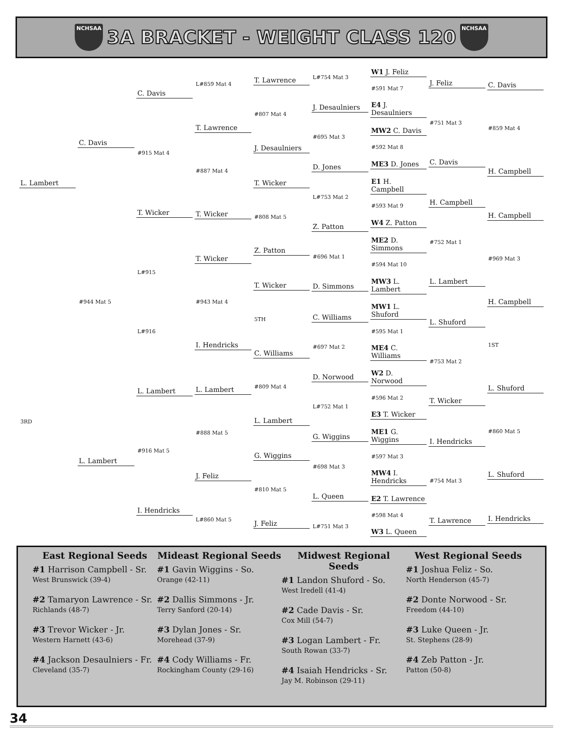NCHSAA
3A BRACKET - WEIGHT CLASS 120
NCHSAA
L. Lambert
3RD
C. Davis
#944 Mat 5
L. Lambert
C. Davis
#915 Mat 4
T. Wicker
L#915
L#916
L. Lambert
#916 Mat 5
I. Hendricks
L#859 Mat 4
T. Lawrence
#887 Mat 4
T. Wicker
T. Wicker
#943 Mat 4
I. Hendricks
L. Lambert
#888 Mat 5
J. Feliz
L#860 Mat 5
T. Lawrence
#807 Mat 4
J. Desaulniers
T. Wicker
#808 Mat 5
Z. Patton
T. Wicker
5TH
C. Williams
#809 Mat 4
L. Lambert
G. Wiggins
#810 Mat 5
J. Feliz
L#754 Mat 3
J. Desaulniers
#695 Mat 3
D. Jones
L#753 Mat 2
Z. Patton
#696 Mat 1
D. Simmons
C. Williams
#697 Mat 2
D. Norwood
L#752 Mat 1
G. Wiggins
#698 Mat 3
L. Queen
L#751 Mat 3
W1 J. Feliz
#591 Mat 7
E4 J. Desaulniers
MW2 C. Davis
#592 Mat 8
ME3 D. Jones
E1 H. Campbell
#593 Mat 9
W4 Z. Patton
ME2 D. Simmons
#594 Mat 10
MW3 L. Lambert
MW1 L. Shuford
#595 Mat 1
ME4 C. Williams
W2 D. Norwood
#596 Mat 2
E3 T. Wicker
ME1 G. Wiggins
#597 Mat 3
MW4 I. Hendricks
E2 T. Lawrence
#598 Mat 4
W3 L. Queen
J. Feliz
#751 Mat 3
C. Davis
H. Campbell
#752 Mat 1
L. Lambert
L. Shuford
#753 Mat 2
T. Wicker
I. Hendricks
#754 Mat 3
T. Lawrence
C. Davis
#859 Mat 4
H. Campbell
H. Campbell
#969 Mat 3
H. Campbell
1ST
L. Shuford
#860 Mat 5
L. Shuford
I. Hendricks
East Regional Seeds
#1 Harrison Campbell - Sr.
West Brunswick (39-4)
#2 Tamaryon Lawrence - Sr.
Richlands (48-7)
#3 Trevor Wicker - Jr.
Western Harnett (43-6)
#4 Jackson Desaulniers - Fr.
Cleveland (35-7)
Mideast Regional Seeds
#1 Gavin Wiggins - So.
Orange (42-11)
#2 Dallis Simmons - Jr.
Terry Sanford (20-14)
#3 Dylan Jones - Sr.
Morehead (37-9)
#4 Cody Williams - Fr.
Rockingham County (29-16)
Midwest Regional Seeds
#1 Landon Shuford - So.
West Iredell (41-4)
#2 Cade Davis - Sr.
Cox Mill (54-7)
#3 Logan Lambert - Fr.
South Rowan (33-7)
#4 Isaiah Hendricks - Sr.
Jay M. Robinson (29-11)
West Regional Seeds
#1 Joshua Feliz - So.
North Henderson (45-7)
#2 Donte Norwood - Sr.
Freedom (44-10)
#3 Luke Queen - Jr.
St. Stephens (28-9)
#4 Zeb Patton - Jr.
Patton (50-8)
34